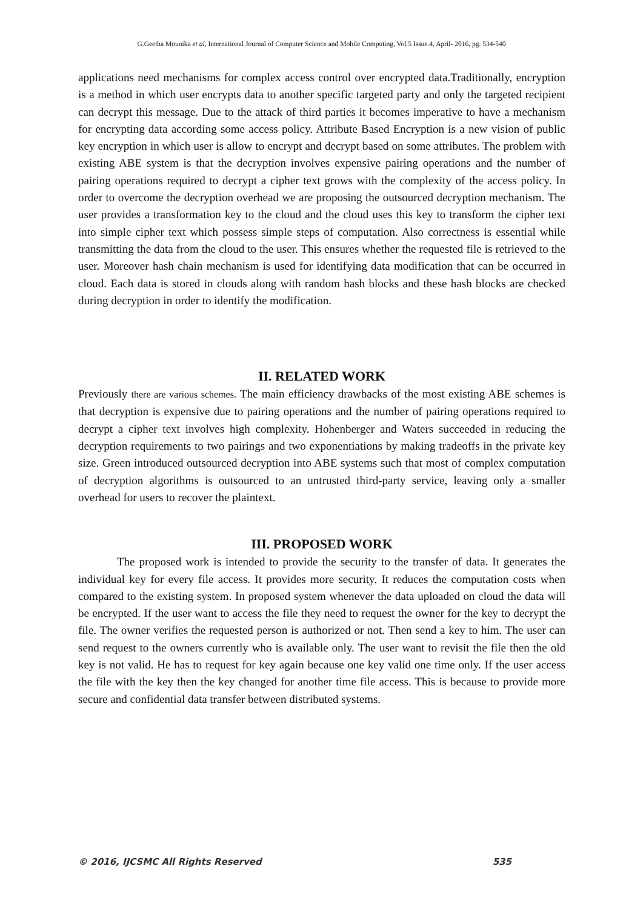G.Geetha Mounika et al, International Journal of Computer Science and Mobile Computing, Vol.5 Issue.4, April- 2016, pg. 534-540
applications need mechanisms for complex access control over encrypted data.Traditionally, encryption is a method in which user encrypts data to another specific targeted party and only the targeted recipient can decrypt this message. Due to the attack of third parties it becomes imperative to have a mechanism for encrypting data according some access policy. Attribute Based Encryption is a new vision of public key encryption in which user is allow to encrypt and decrypt based on some attributes. The problem with existing ABE system is that the decryption involves expensive pairing operations and the number of pairing operations required to decrypt a cipher text grows with the complexity of the access policy. In order to overcome the decryption overhead we are proposing the outsourced decryption mechanism. The user provides a transformation key to the cloud and the cloud uses this key to transform the cipher text into simple cipher text which possess simple steps of computation. Also correctness is essential while transmitting the data from the cloud to the user. This ensures whether the requested file is retrieved to the user. Moreover hash chain mechanism is used for identifying data modification that can be occurred in cloud. Each data is stored in clouds along with random hash blocks and these hash blocks are checked during decryption in order to identify the modification.
II. RELATED WORK
Previously there are various schemes. The main efficiency drawbacks of the most existing ABE schemes is that decryption is expensive due to pairing operations and the number of pairing operations required to decrypt a cipher text involves high complexity. Hohenberger and Waters succeeded in reducing the decryption requirements to two pairings and two exponentiations by making tradeoffs in the private key size. Green introduced outsourced decryption into ABE systems such that most of complex computation of decryption algorithms is outsourced to an untrusted third-party service, leaving only a smaller overhead for users to recover the plaintext.
III. PROPOSED WORK
The proposed work is intended to provide the security to the transfer of data. It generates the individual key for every file access. It provides more security. It reduces the computation costs when compared to the existing system. In proposed system whenever the data uploaded on cloud the data will be encrypted. If the user want to access the file they need to request the owner for the key to decrypt the file. The owner verifies the requested person is authorized or not. Then send a key to him. The user can send request to the owners currently who is available only. The user want to revisit the file then the old key is not valid. He has to request for key again because one key valid one time only. If the user access the file with the key then the key changed for another time file access. This is because to provide more secure and confidential data transfer between distributed systems.
© 2016, IJCSMC All Rights Reserved 535